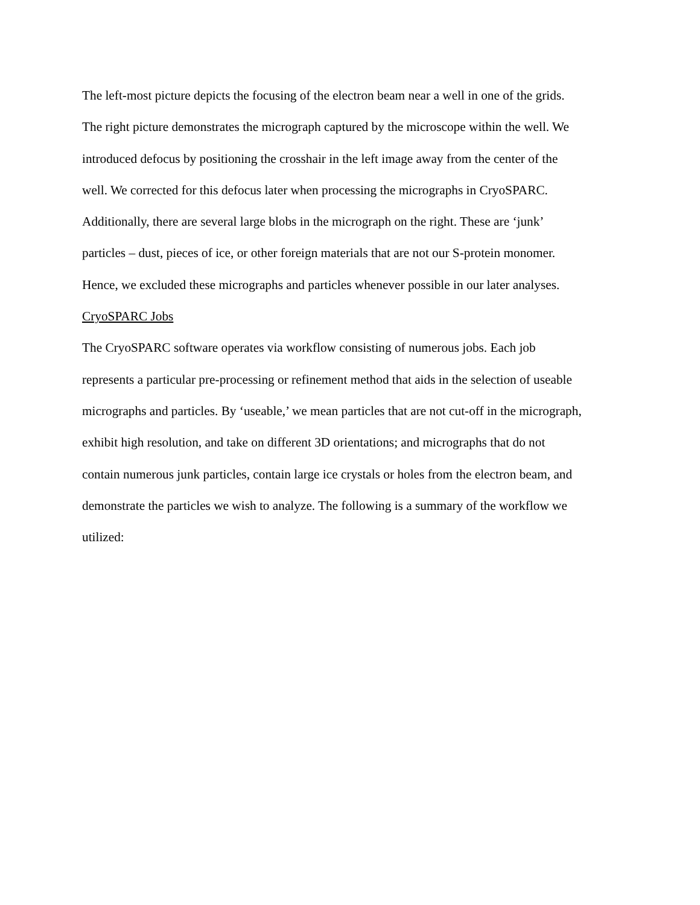The left-most picture depicts the focusing of the electron beam near a well in one of the grids.
The right picture demonstrates the micrograph captured by the microscope within the well. We
introduced defocus by positioning the crosshair in the left image away from the center of the
well. We corrected for this defocus later when processing the micrographs in CryoSPARC.
Additionally, there are several large blobs in the micrograph on the right. These are ‘junk’
particles – dust, pieces of ice, or other foreign materials that are not our S-protein monomer.
Hence, we excluded these micrographs and particles whenever possible in our later analyses.
CryoSPARC Jobs
The CryoSPARC software operates via workflow consisting of numerous jobs. Each job
represents a particular pre-processing or refinement method that aids in the selection of useable
micrographs and particles. By ‘useable,’ we mean particles that are not cut-off in the micrograph,
exhibit high resolution, and take on different 3D orientations; and micrographs that do not
contain numerous junk particles, contain large ice crystals or holes from the electron beam, and
demonstrate the particles we wish to analyze. The following is a summary of the workflow we
utilized: